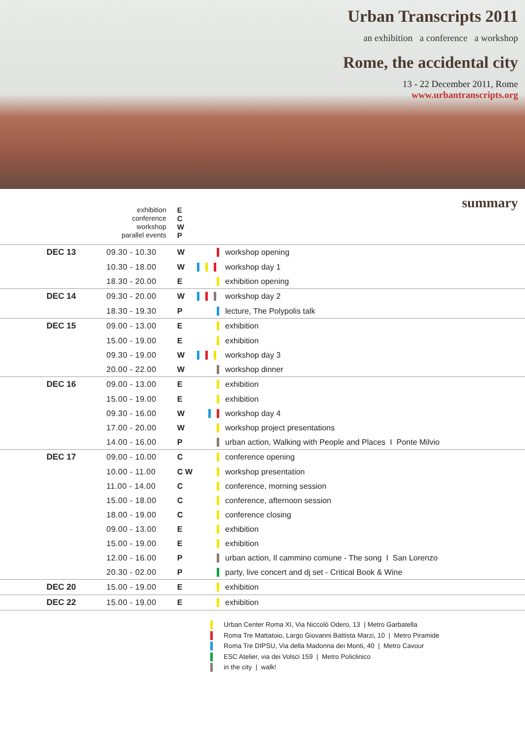Urban Transcripts 2011
an exhibition a conference a workshop
Rome, the accidental city
13 - 22 December 2011, Rome
www.urbantranscripts.org
summary
exhibition E
conference C
workshop W
parallel events P
| DEC 13 | 09.30 - 10.30 | W | | workshop opening |
| | 10.30 - 18.00 | W | | workshop day 1 |
| | 18.30 - 20.00 | E | | exhibition opening |
| DEC 14 | 09.30 - 20.00 | W | | workshop day 2 |
| | 18.30 - 19.30 | P | | lecture, The Polypolis talk |
| DEC 15 | 09.00 - 13.00 | E | | exhibition |
| | 15.00 - 19.00 | E | | exhibition |
| | 09.30 - 19.00 | W | | workshop day 3 |
| | 20.00 - 22.00 | W | | workshop dinner |
| DEC 16 | 09.00 - 13.00 | E | | exhibition |
| | 15.00 - 19.00 | E | | exhibition |
| | 09.30 - 16.00 | W | | workshop day 4 |
| | 17.00 - 20.00 | W | | workshop project presentations |
| | 14.00 - 16.00 | P | | urban action, Walking with People and Places I Ponte Milvio |
| DEC 17 | 09.00 - 10.00 | C | | conference opening |
| | 10.00 - 11.00 | C W | | workshop presentation |
| | 11.00 - 14.00 | C | | conference, morning session |
| | 15.00 - 18.00 | C | | conference, afternoon session |
| | 18.00 - 19.00 | C | | conference closing |
| | 09.00 - 13.00 | E | | exhibition |
| | 15.00 - 19.00 | E | | exhibition |
| | 12.00 - 16.00 | P | | urban action, Il cammino comune - The song I San Lorenzo |
| | 20.30 - 02.00 | P | | party, live concert and dj set - Critical Book & Wine |
| DEC 20 | 15.00 - 19.00 | E | | exhibition |
| DEC 22 | 15.00 - 19.00 | E | | exhibition |
Urban Center Roma XI, Via Niccolò Odero, 13 | Metro Garbatella
Roma Tre Mattatoio, Largo Giovanni Battista Marzi, 10 | Metro Piramide
Roma Tre DIPSU, Via della Madonna dei Monti, 40 | Metro Cavour
ESC Atelier, via dei Volsci 159 | Metro Policlinico
in the city | walk!